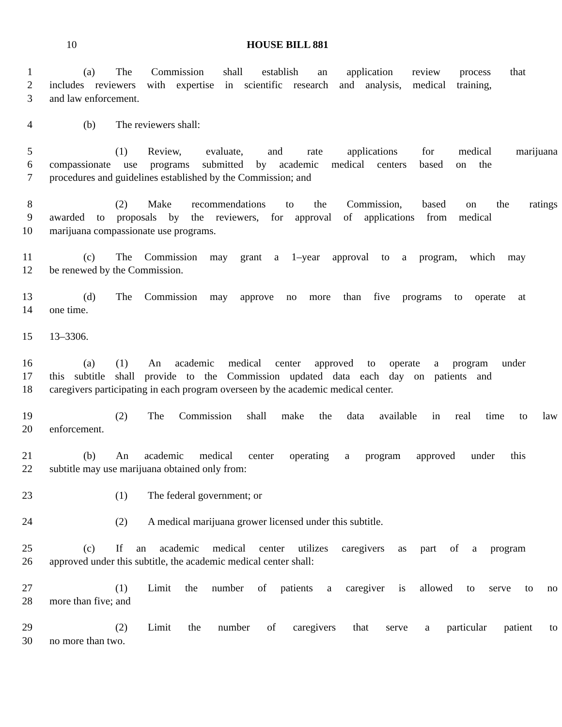10 HOUSE BILL 881
1 (a) The Commission shall establish an application review process that
2 includes reviewers with expertise in scientific research and analysis, medical training,
3 and law enforcement.
4 (b) The reviewers shall:
5 (1) Review, evaluate, and rate applications for medical marijuana
6 compassionate use programs submitted by academic medical centers based on the
7 procedures and guidelines established by the Commission; and
8 (2) Make recommendations to the Commission, based on the ratings
9 awarded to proposals by the reviewers, for approval of applications from medical
10 marijuana compassionate use programs.
11 (c) The Commission may grant a 1–year approval to a program, which may
12 be renewed by the Commission.
13 (d) The Commission may approve no more than five programs to operate at
14 one time.
15 13–3306.
16 (a) (1) An academic medical center approved to operate a program under
17 this subtitle shall provide to the Commission updated data each day on patients and
18 caregivers participating in each program overseen by the academic medical center.
19 (2) The Commission shall make the data available in real time to law
20 enforcement.
21 (b) An academic medical center operating a program approved under this
22 subtitle may use marijuana obtained only from:
23 (1) The federal government; or
24 (2) A medical marijuana grower licensed under this subtitle.
25 (c) If an academic medical center utilizes caregivers as part of a program
26 approved under this subtitle, the academic medical center shall:
27 (1) Limit the number of patients a caregiver is allowed to serve to no
28 more than five; and
29 (2) Limit the number of caregivers that serve a particular patient to
30 no more than two.